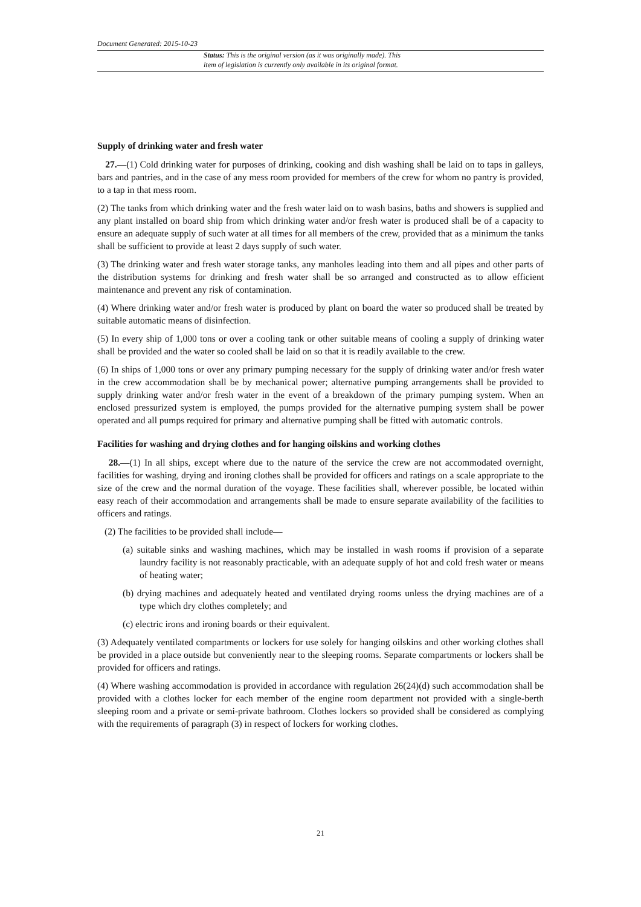Document Generated: 2015-10-23
Status: This is the original version (as it was originally made). This
item of legislation is currently only available in its original format.
Supply of drinking water and fresh water
27.—(1) Cold drinking water for purposes of drinking, cooking and dish washing shall be laid on to taps in galleys, bars and pantries, and in the case of any mess room provided for members of the crew for whom no pantry is provided, to a tap in that mess room.
(2) The tanks from which drinking water and the fresh water laid on to wash basins, baths and showers is supplied and any plant installed on board ship from which drinking water and/or fresh water is produced shall be of a capacity to ensure an adequate supply of such water at all times for all members of the crew, provided that as a minimum the tanks shall be sufficient to provide at least 2 days supply of such water.
(3) The drinking water and fresh water storage tanks, any manholes leading into them and all pipes and other parts of the distribution systems for drinking and fresh water shall be so arranged and constructed as to allow efficient maintenance and prevent any risk of contamination.
(4) Where drinking water and/or fresh water is produced by plant on board the water so produced shall be treated by suitable automatic means of disinfection.
(5) In every ship of 1,000 tons or over a cooling tank or other suitable means of cooling a supply of drinking water shall be provided and the water so cooled shall be laid on so that it is readily available to the crew.
(6) In ships of 1,000 tons or over any primary pumping necessary for the supply of drinking water and/or fresh water in the crew accommodation shall be by mechanical power; alternative pumping arrangements shall be provided to supply drinking water and/or fresh water in the event of a breakdown of the primary pumping system. When an enclosed pressurized system is employed, the pumps provided for the alternative pumping system shall be power operated and all pumps required for primary and alternative pumping shall be fitted with automatic controls.
Facilities for washing and drying clothes and for hanging oilskins and working clothes
28.—(1) In all ships, except where due to the nature of the service the crew are not accommodated overnight, facilities for washing, drying and ironing clothes shall be provided for officers and ratings on a scale appropriate to the size of the crew and the normal duration of the voyage. These facilities shall, wherever possible, be located within easy reach of their accommodation and arrangements shall be made to ensure separate availability of the facilities to officers and ratings.
(2) The facilities to be provided shall include—
(a) suitable sinks and washing machines, which may be installed in wash rooms if provision of a separate laundry facility is not reasonably practicable, with an adequate supply of hot and cold fresh water or means of heating water;
(b) drying machines and adequately heated and ventilated drying rooms unless the drying machines are of a type which dry clothes completely; and
(c) electric irons and ironing boards or their equivalent.
(3) Adequately ventilated compartments or lockers for use solely for hanging oilskins and other working clothes shall be provided in a place outside but conveniently near to the sleeping rooms. Separate compartments or lockers shall be provided for officers and ratings.
(4) Where washing accommodation is provided in accordance with regulation 26(24)(d) such accommodation shall be provided with a clothes locker for each member of the engine room department not provided with a single-berth sleeping room and a private or semi-private bathroom. Clothes lockers so provided shall be considered as complying with the requirements of paragraph (3) in respect of lockers for working clothes.
21